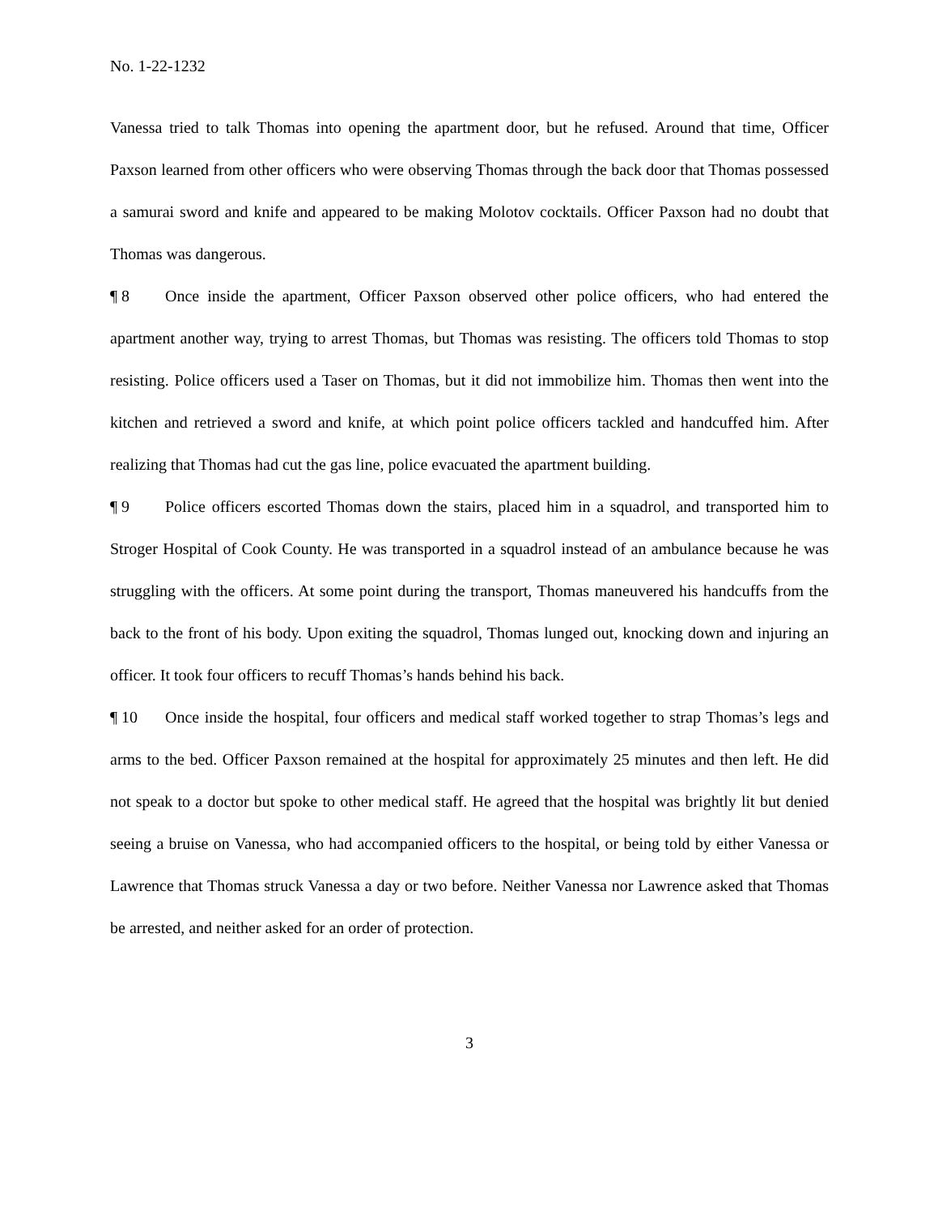No. 1-22-1232
Vanessa tried to talk Thomas into opening the apartment door, but he refused. Around that time, Officer Paxson learned from other officers who were observing Thomas through the back door that Thomas possessed a samurai sword and knife and appeared to be making Molotov cocktails. Officer Paxson had no doubt that Thomas was dangerous.
¶ 8 Once inside the apartment, Officer Paxson observed other police officers, who had entered the apartment another way, trying to arrest Thomas, but Thomas was resisting. The officers told Thomas to stop resisting. Police officers used a Taser on Thomas, but it did not immobilize him. Thomas then went into the kitchen and retrieved a sword and knife, at which point police officers tackled and handcuffed him. After realizing that Thomas had cut the gas line, police evacuated the apartment building.
¶ 9 Police officers escorted Thomas down the stairs, placed him in a squadrol, and transported him to Stroger Hospital of Cook County. He was transported in a squadrol instead of an ambulance because he was struggling with the officers. At some point during the transport, Thomas maneuvered his handcuffs from the back to the front of his body. Upon exiting the squadrol, Thomas lunged out, knocking down and injuring an officer. It took four officers to recuff Thomas’s hands behind his back.
¶ 10 Once inside the hospital, four officers and medical staff worked together to strap Thomas’s legs and arms to the bed. Officer Paxson remained at the hospital for approximately 25 minutes and then left. He did not speak to a doctor but spoke to other medical staff. He agreed that the hospital was brightly lit but denied seeing a bruise on Vanessa, who had accompanied officers to the hospital, or being told by either Vanessa or Lawrence that Thomas struck Vanessa a day or two before. Neither Vanessa nor Lawrence asked that Thomas be arrested, and neither asked for an order of protection.
3